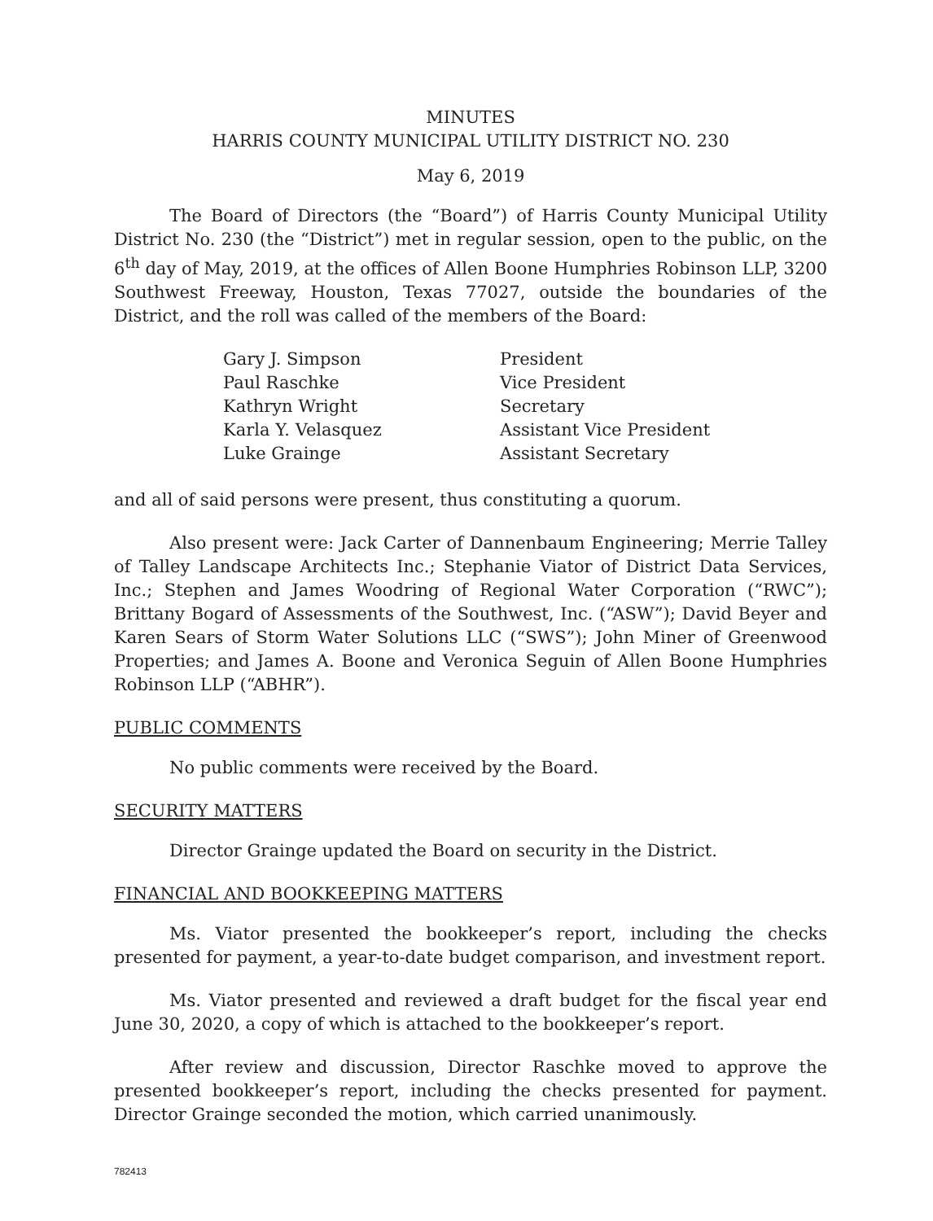MINUTES
HARRIS COUNTY MUNICIPAL UTILITY DISTRICT NO. 230
May 6, 2019
The Board of Directors (the “Board”) of Harris County Municipal Utility District No. 230 (the “District”) met in regular session, open to the public, on the 6<sup>th</sup> day of May, 2019, at the offices of Allen Boone Humphries Robinson LLP, 3200 Southwest Freeway, Houston, Texas 77027, outside the boundaries of the District, and the roll was called of the members of the Board:
| Gary J. Simpson | President |
| Paul Raschke | Vice President |
| Kathryn Wright | Secretary |
| Karla Y. Velasquez | Assistant Vice President |
| Luke Grainge | Assistant Secretary |
and all of said persons were present, thus constituting a quorum.
Also present were: Jack Carter of Dannenbaum Engineering; Merrie Talley of Talley Landscape Architects Inc.; Stephanie Viator of District Data Services, Inc.; Stephen and James Woodring of Regional Water Corporation (“RWC”); Brittany Bogard of Assessments of the Southwest, Inc. (“ASW”); David Beyer and Karen Sears of Storm Water Solutions LLC (“SWS”); John Miner of Greenwood Properties; and James A. Boone and Veronica Seguin of Allen Boone Humphries Robinson LLP (“ABHR”).
PUBLIC COMMENTS
No public comments were received by the Board.
SECURITY MATTERS
Director Grainge updated the Board on security in the District.
FINANCIAL AND BOOKKEEPING MATTERS
Ms. Viator presented the bookkeeper’s report, including the checks presented for payment, a year-to-date budget comparison, and investment report.
Ms. Viator presented and reviewed a draft budget for the fiscal year end June 30, 2020, a copy of which is attached to the bookkeeper’s report.
After review and discussion, Director Raschke moved to approve the presented bookkeeper’s report, including the checks presented for payment. Director Grainge seconded the motion, which carried unanimously.
782413